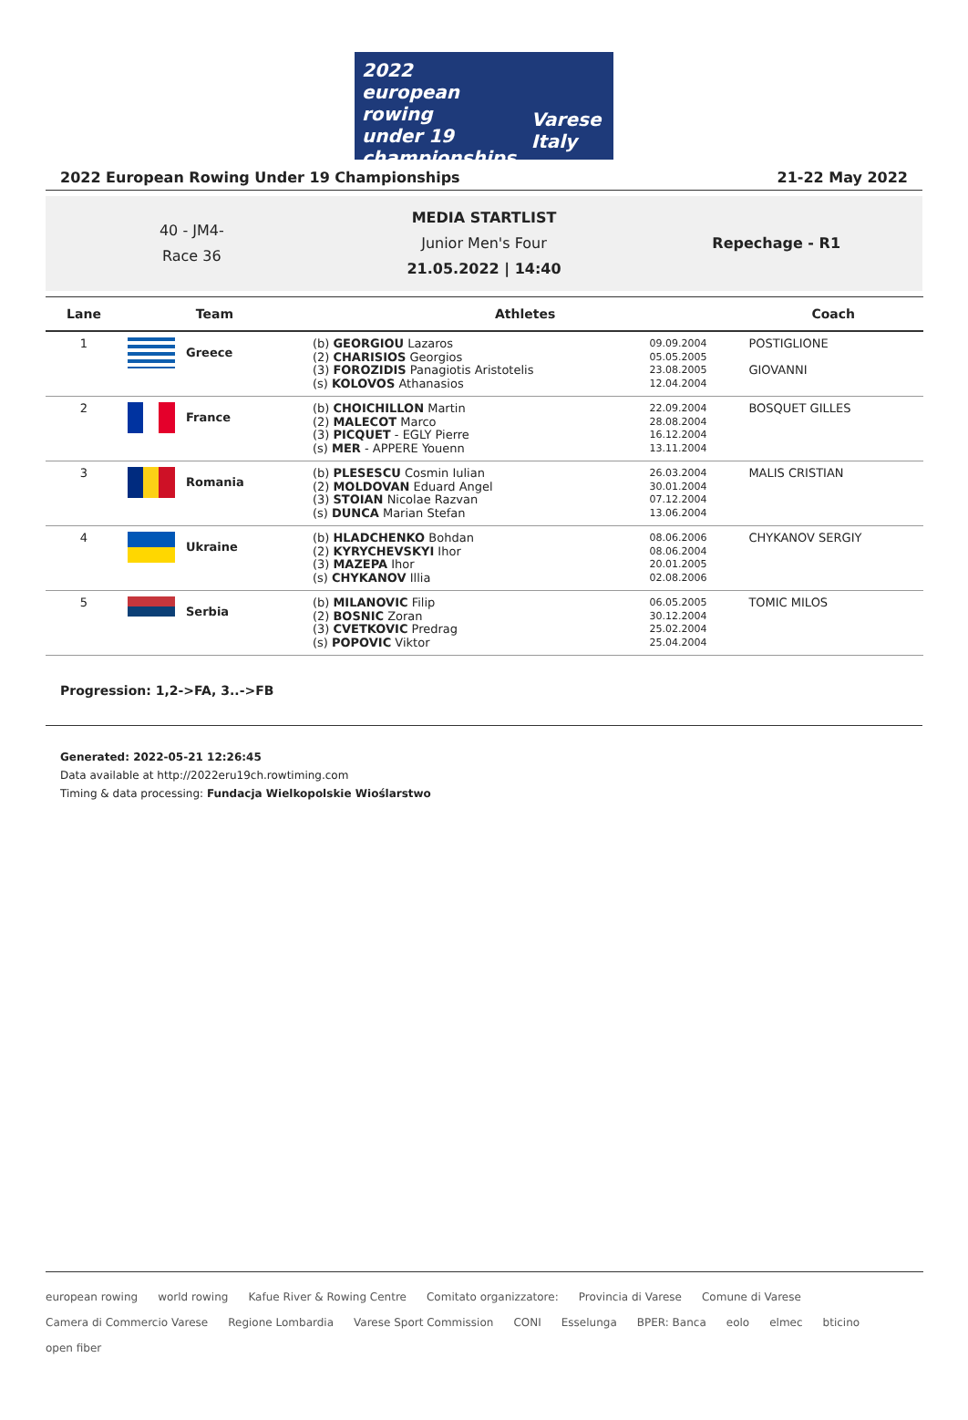2022
european
rowing
under 19 championships
Varese Italy
2022 European Rowing Under 19 Championships 21-22 May 2022
40 - JM4-
Race 36
MEDIA STARTLIST
Junior Men's Four
21.05.2022 | 14:40
Repechage - R1
| Lane | Team | Athletes | | Coach |
| --- | --- | --- | --- | --- |
| 1 | Greece | (b) GEORGIOU Lazaros (2) CHARISIOS Georgios (3) FOROZIDIS Panagiotis Aristotelis (s) KOLOVOS Athanasios | 09.09.2004 05.05.2005 23.08.2005 12.04.2004 | POSTIGLIONE GIOVANNI |
| 2 | France | (b) CHOICHILLON Martin (2) MALECOT Marco (3) PICQUET - EGLY Pierre (s) MER - APPERE Youenn | 22.09.2004 28.08.2004 16.12.2004 13.11.2004 | BOSQUET GILLES |
| 3 | Romania | (b) PLESESCU Cosmin Iulian (2) MOLDOVAN Eduard Angel (3) STOIAN Nicolae Razvan (s) DUNCA Marian Stefan | 26.03.2004 30.01.2004 07.12.2004 13.06.2004 | MALIS CRISTIAN |
| 4 | Ukraine | (b) HLADCHENKO Bohdan (2) KYRYCHEVSKYI Ihor (3) MAZEPA Ihor (s) CHYKANOV Illia | 08.06.2006 08.06.2004 20.01.2005 02.08.2006 | CHYKANOV SERGIY |
| 5 | Serbia | (b) MILANOVIC Filip (2) BOSNIC Zoran (3) CVETKOVIC Predrag (s) POPOVIC Viktor | 06.05.2005 30.12.2004 25.02.2004 25.04.2004 | TOMIC MILOS |
Progression: 1,2->FA, 3..->FB
Generated: 2022-05-21 12:26:45
Data available at http://2022eru19ch.rowtiming.com
Timing & data processing: Fundacja Wielkopolskie Wioślarstwo
european rowing world rowing Kafue River & Rowing Centre Comitato organizzatore: Provincia di Varese Comune di Varese Camera di Commercio Varese Regione Lombardia Varese Sport Commission CONI Esselunga BPER: Banca eolo elmec bticino open fiber